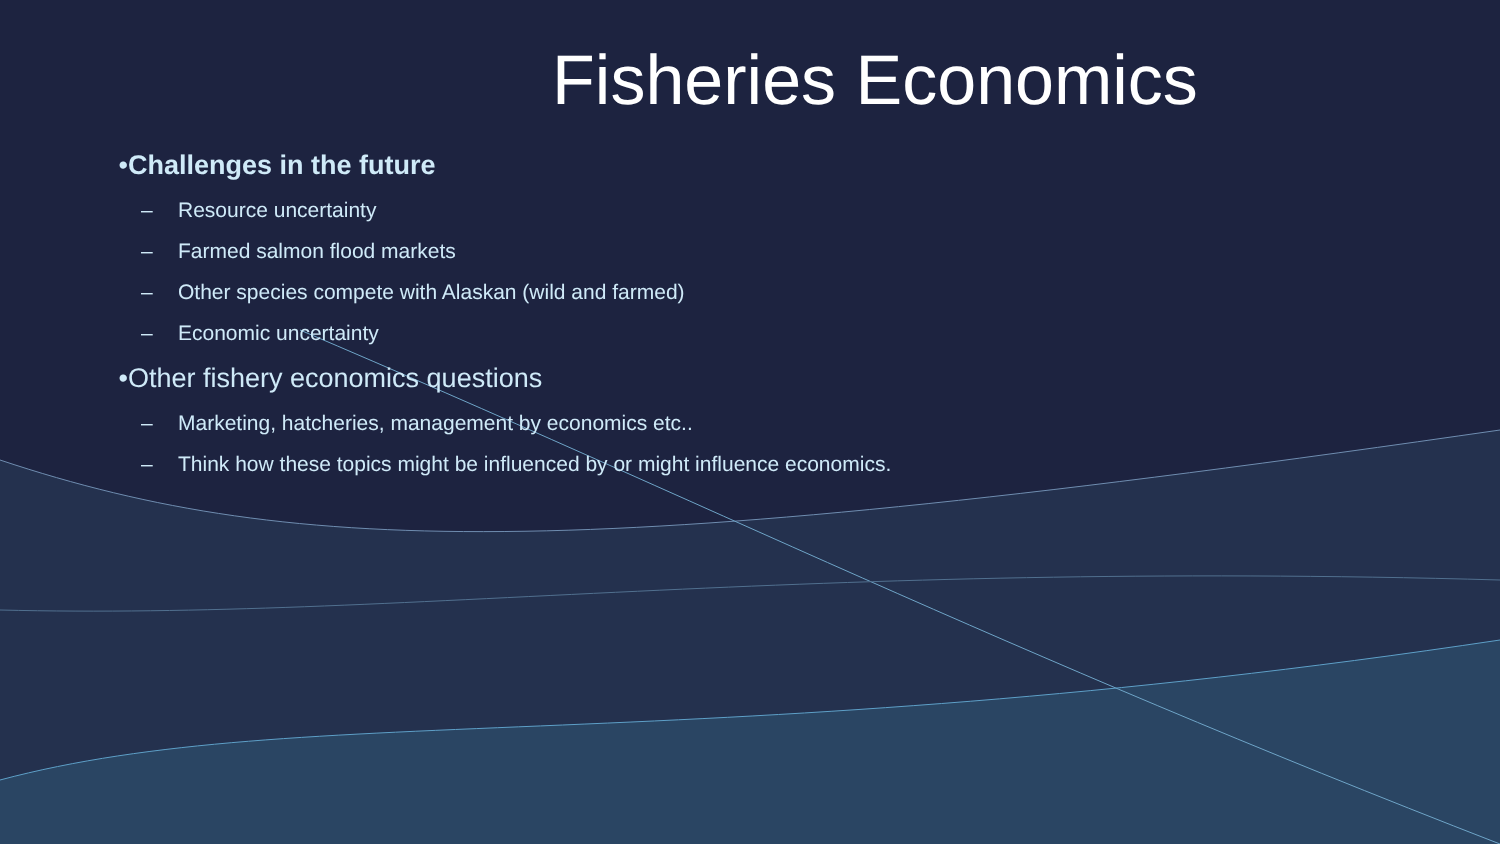Fisheries Economics
• Challenges in the future
– Resource uncertainty
– Farmed salmon flood markets
– Other species compete with Alaskan (wild and farmed)
– Economic uncertainty
• Other fishery economics questions
– Marketing, hatcheries, management by economics etc..
– Think how these topics might be influenced by or might influence economics.